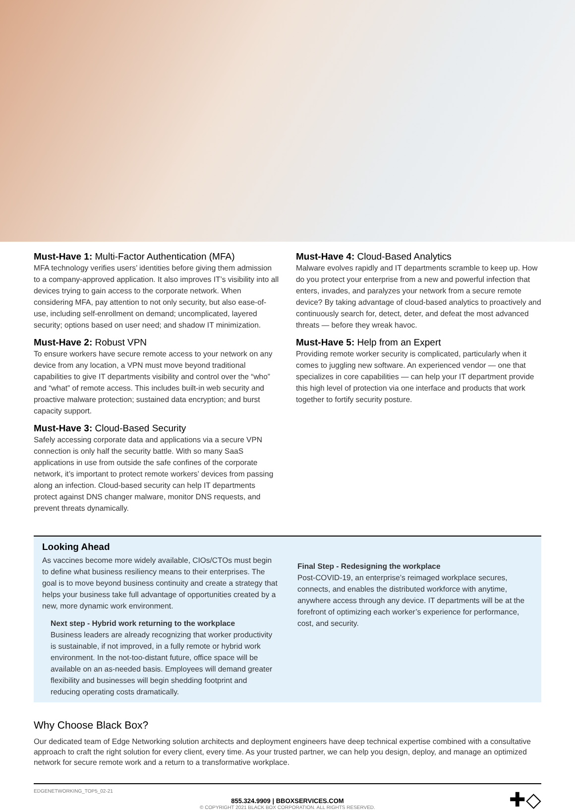Must-Have 1: Multi-Factor Authentication (MFA)
MFA technology verifies users’ identities before giving them admission to a company-approved application. It also improves IT’s visibility into all devices trying to gain access to the corporate network. When considering MFA, pay attention to not only security, but also ease-of-use, including self-enrollment on demand; uncomplicated, layered security; options based on user need; and shadow IT minimization.
Must-Have 2: Robust VPN
To ensure workers have secure remote access to your network on any device from any location, a VPN must move beyond traditional capabilities to give IT departments visibility and control over the “who” and “what” of remote access. This includes built-in web security and proactive malware protection; sustained data encryption; and burst capacity support.
Must-Have 3: Cloud-Based Security
Safely accessing corporate data and applications via a secure VPN connection is only half the security battle. With so many SaaS applications in use from outside the safe confines of the corporate network, it’s important to protect remote workers’ devices from passing along an infection. Cloud-based security can help IT departments protect against DNS changer malware, monitor DNS requests, and prevent threats dynamically.
Must-Have 4: Cloud-Based Analytics
Malware evolves rapidly and IT departments scramble to keep up. How do you protect your enterprise from a new and powerful infection that enters, invades, and paralyzes your network from a secure remote device? By taking advantage of cloud-based analytics to proactively and continuously search for, detect, deter, and defeat the most advanced threats — before they wreak havoc.
Must-Have 5: Help from an Expert
Providing remote worker security is complicated, particularly when it comes to juggling new software. An experienced vendor — one that specializes in core capabilities — can help your IT department provide this high level of protection via one interface and products that work together to fortify security posture.
Looking Ahead
As vaccines become more widely available, CIOs/CTOs must begin to define what business resiliency means to their enterprises. The goal is to move beyond business continuity and create a strategy that helps your business take full advantage of opportunities created by a new, more dynamic work environment.
Next step - Hybrid work returning to the workplace
Business leaders are already recognizing that worker productivity is sustainable, if not improved, in a fully remote or hybrid work environment. In the not-too-distant future, office space will be available on an as-needed basis. Employees will demand greater flexibility and businesses will begin shedding footprint and reducing operating costs dramatically.
Final Step - Redesigning the workplace
Post-COVID-19, an enterprise’s reimaged workplace secures, connects, and enables the distributed workforce with anytime, anywhere access through any device. IT departments will be at the forefront of optimizing each worker’s experience for performance, cost, and security.
Why Choose Black Box?
Our dedicated team of Edge Networking solution architects and deployment engineers have deep technical expertise combined with a consultative approach to craft the right solution for every client, every time. As your trusted partner, we can help you design, deploy, and manage an optimized network for secure remote work and a return to a transformative workplace.
EDGENETWORKING_TOP5_02-21
855.324.9909 | BBOXSERVICES.COM
© COPYRIGHT 2021 BLACK BOX CORPORATION. ALL RIGHTS RESERVED.
✚◇